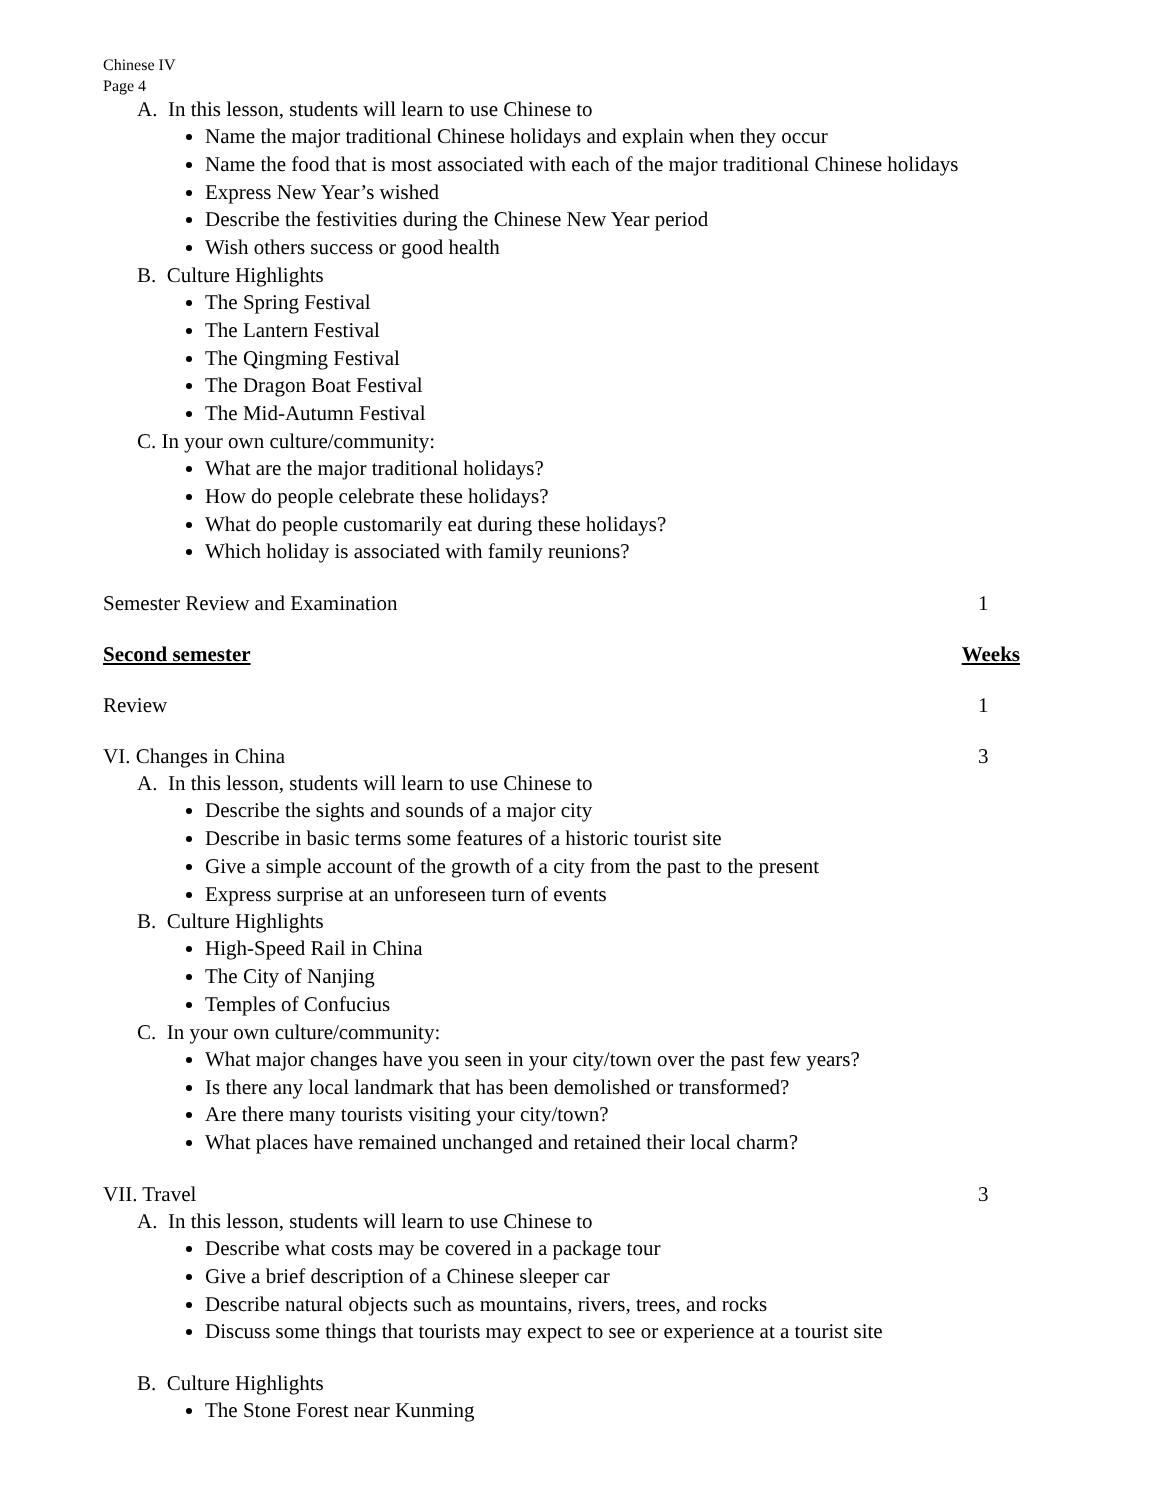Chinese IV
Page 4
A. In this lesson, students will learn to use Chinese to
Name the major traditional Chinese holidays and explain when they occur
Name the food that is most associated with each of the major traditional Chinese holidays
Express New Year’s wished
Describe the festivities during the Chinese New Year period
Wish others success or good health
B. Culture Highlights
The Spring Festival
The Lantern Festival
The Qingming Festival
The Dragon Boat Festival
The Mid-Autumn Festival
C. In your own culture/community:
What are the major traditional holidays?
How do people celebrate these holidays?
What do people customarily eat during these holidays?
Which holiday is associated with family reunions?
Semester Review and Examination 1
Second semester Weeks
Review 1
VI. Changes in China 3
A. In this lesson, students will learn to use Chinese to
Describe the sights and sounds of a major city
Describe in basic terms some features of a historic tourist site
Give a simple account of the growth of a city from the past to the present
Express surprise at an unforeseen turn of events
B. Culture Highlights
High-Speed Rail in China
The City of Nanjing
Temples of Confucius
C. In your own culture/community:
What major changes have you seen in your city/town over the past few years?
Is there any local landmark that has been demolished or transformed?
Are there many tourists visiting your city/town?
What places have remained unchanged and retained their local charm?
VII. Travel 3
A. In this lesson, students will learn to use Chinese to
Describe what costs may be covered in a package tour
Give a brief description of a Chinese sleeper car
Describe natural objects such as mountains, rivers, trees, and rocks
Discuss some things that tourists may expect to see or experience at a tourist site
B. Culture Highlights
The Stone Forest near Kunming